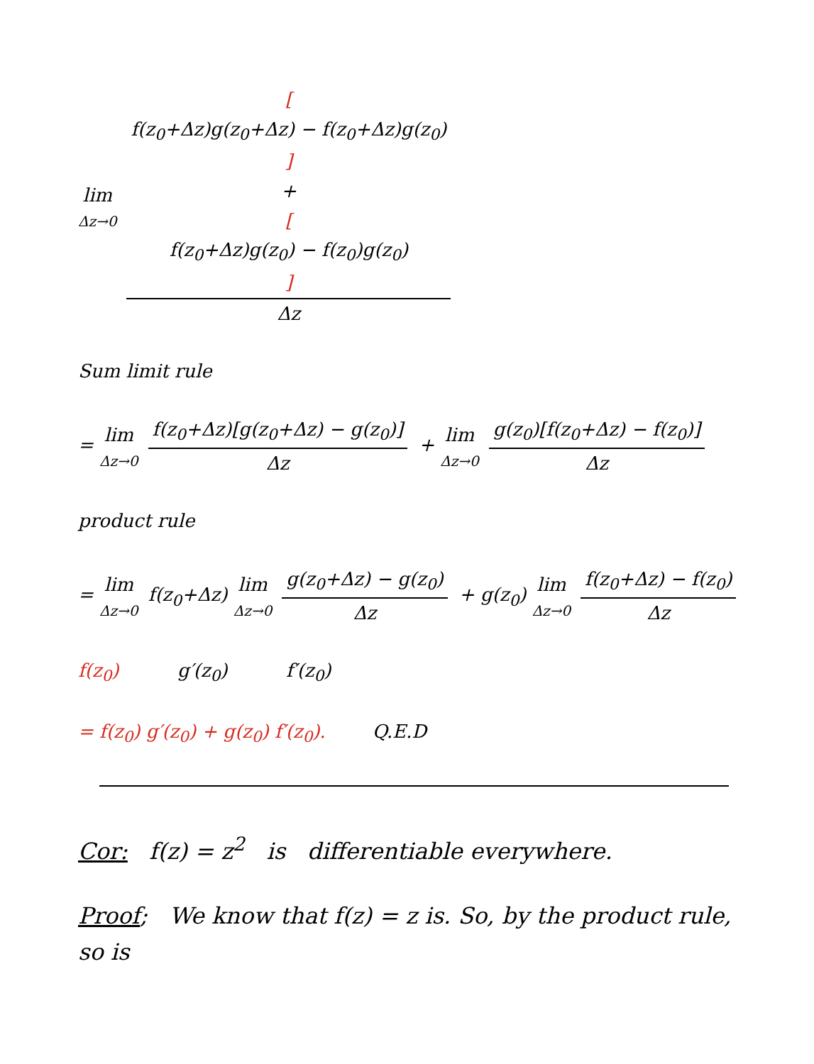lim Δz→0 [f(z<sub>0</sub>+Δz)g(z<sub>0</sub>+Δz) − f(z<sub>0</sub>+Δz)g(z<sub>0</sub>)]
+
[f(z<sub>0</sub>+Δz)g(z<sub>0</sub>) − f(z<sub>0</sub>)g(z<sub>0</sub>)] Δz
Sum limit rule
= lim Δz→0 f(z<sub>0</sub>+Δz)[g(z<sub>0</sub>+Δz) − g(z<sub>0</sub>)] Δz + lim Δz→0 g(z<sub>0</sub>)[f(z<sub>0</sub>+Δz) − f(z<sub>0</sub>)] Δz
product rule
= lim Δz→0 f(z<sub>0</sub>+Δz) lim Δz→0 g(z<sub>0</sub>+Δz) − g(z<sub>0</sub>) Δz + g(z<sub>0</sub>) lim Δz→0 f(z<sub>0</sub>+Δz) − f(z<sub>0</sub>) Δz
f(z<sub>0</sub>) g′(z<sub>0</sub>) f′(z<sub>0</sub>)
= f(z<sub>0</sub>) g′(z<sub>0</sub>) + g(z<sub>0</sub>) f′(z<sub>0</sub>). Q.E.D
Cor: f(z) = z<sup>2</sup> is differentiable everywhere.
Proof; We know that f(z) = z is. So, by the product rule, so is